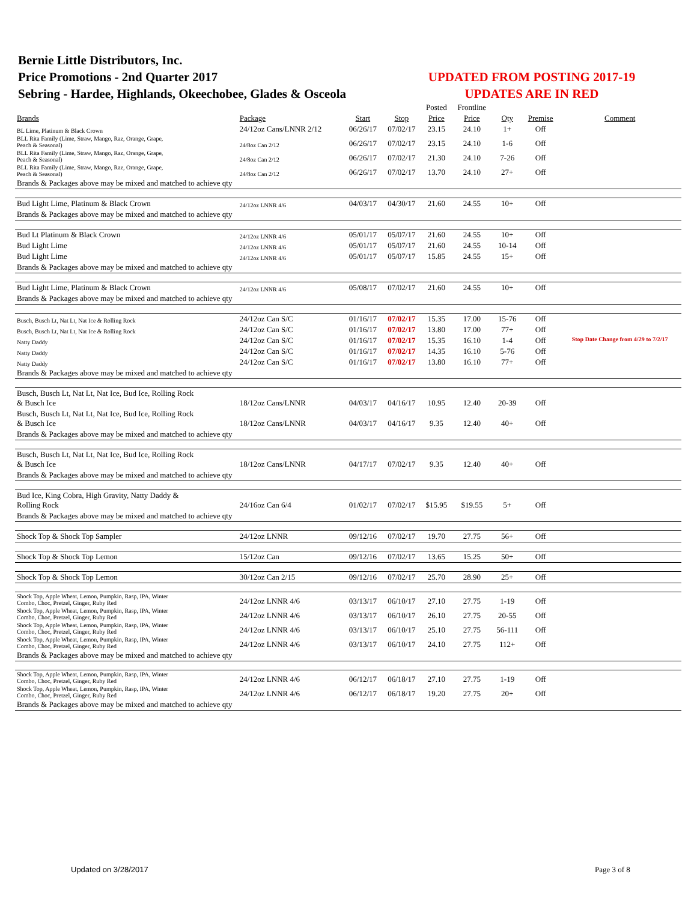Bernie Little Distributors, Inc.
Price Promotions - 2nd Quarter 2017
Sebring - Hardee, Highlands, Okeechobee, Glades & Osceola
UPDATED FROM POSTING 2017-19
UPDATES ARE IN RED
| | | | | Posted | Frontline | | | |
| Brands | Package | Start | Stop | Price | Price | Qty | Premise | Comment |
| BL Lime, Platinum & Black Crown | 24/12oz Cans/LNNR 2/12 | 06/26/17 | 07/02/17 | 23.15 | 24.10 | 1+ | Off | |
| BLL Rita Family (Lime, Straw, Mango, Raz, Orange, Grape, Peach & Seasonal) | 24/8oz Can 2/12 | 06/26/17 | 07/02/17 | 23.15 | 24.10 | 1-6 | Off | |
| BLL Rita Family (Lime, Straw, Mango, Raz, Orange, Grape, Peach & Seasonal) | 24/8oz Can 2/12 | 06/26/17 | 07/02/17 | 21.30 | 24.10 | 7-26 | Off | |
| BLL Rita Family (Lime, Straw, Mango, Raz, Orange, Grape, Peach & Seasonal) | 24/8oz Can 2/12 | 06/26/17 | 07/02/17 | 13.70 | 24.10 | 27+ | Off | |
| Brands & Packages above may be mixed and matched to achieve qty | | | | | | | | |
| Bud Light Lime, Platinum & Black Crown | 24/12oz LNNR 4/6 | 04/03/17 | 04/30/17 | 21.60 | 24.55 | 10+ | Off | |
| Brands & Packages above may be mixed and matched to achieve qty | | | | | | | | |
| Bud Lt Platinum & Black Crown | 24/12oz LNNR 4/6 | 05/01/17 | 05/07/17 | 21.60 | 24.55 | 10+ | Off | |
| Bud Light Lime | 24/12oz LNNR 4/6 | 05/01/17 | 05/07/17 | 21.60 | 24.55 | 10-14 | Off | |
| Bud Light Lime | 24/12oz LNNR 4/6 | 05/01/17 | 05/07/17 | 15.85 | 24.55 | 15+ | Off | |
| Brands & Packages above may be mixed and matched to achieve qty | | | | | | | | |
| Bud Light Lime, Platinum & Black Crown | 24/12oz LNNR 4/6 | 05/08/17 | 07/02/17 | 21.60 | 24.55 | 10+ | Off | |
| Brands & Packages above may be mixed and matched to achieve qty | | | | | | | | |
| Busch, Busch Lt, Nat Lt, Nat Ice & Rolling Rock | 24/12oz Can S/C | 01/16/17 | 07/02/17 | 15.35 | 17.00 | 15-76 | Off | |
| Busch, Busch Lt, Nat Lt, Nat Ice & Rolling Rock | 24/12oz Can S/C | 01/16/17 | 07/02/17 | 13.80 | 17.00 | 77+ | Off | |
| Natty Daddy | 24/12oz Can S/C | 01/16/17 | 07/02/17 | 15.35 | 16.10 | 1-4 | Off | Stop Date Change from 4/29 to 7/2/17 |
| Natty Daddy | 24/12oz Can S/C | 01/16/17 | 07/02/17 | 14.35 | 16.10 | 5-76 | Off | |
| Natty Daddy | 24/12oz Can S/C | 01/16/17 | 07/02/17 | 13.80 | 16.10 | 77+ | Off | |
| Brands & Packages above may be mixed and matched to achieve qty | | | | | | | | |
| Busch, Busch Lt, Nat Lt, Nat Ice, Bud Ice, Rolling Rock & Busch Ice | 18/12oz Cans/LNNR | 04/03/17 | 04/16/17 | 10.95 | 12.40 | 20-39 | Off | |
| Busch, Busch Lt, Nat Lt, Nat Ice, Bud Ice, Rolling Rock & Busch Ice | 18/12oz Cans/LNNR | 04/03/17 | 04/16/17 | 9.35 | 12.40 | 40+ | Off | |
| Brands & Packages above may be mixed and matched to achieve qty | | | | | | | | |
| Busch, Busch Lt, Nat Lt, Nat Ice, Bud Ice, Rolling Rock & Busch Ice | 18/12oz Cans/LNNR | 04/17/17 | 07/02/17 | 9.35 | 12.40 | 40+ | Off | |
| Brands & Packages above may be mixed and matched to achieve qty | | | | | | | | |
| Bud Ice, King Cobra, High Gravity, Natty Daddy & Rolling Rock | 24/16oz Can 6/4 | 01/02/17 | 07/02/17 | $15.95 | $19.55 | 5+ | Off | |
| Brands & Packages above may be mixed and matched to achieve qty | | | | | | | | |
| Shock Top & Shock Top Sampler | 24/12oz LNNR | 09/12/16 | 07/02/17 | 19.70 | 27.75 | 56+ | Off | |
| Shock Top & Shock Top Lemon | 15/12oz Can | 09/12/16 | 07/02/17 | 13.65 | 15.25 | 50+ | Off | |
| Shock Top & Shock Top Lemon | 30/12oz Can 2/15 | 09/12/16 | 07/02/17 | 25.70 | 28.90 | 25+ | Off | |
| Shock Top, Apple Wheat, Lemon, Pumpkin, Rasp, IPA, Winter Combo, Choc, Pretzel, Ginger, Ruby Red | 24/12oz LNNR 4/6 | 03/13/17 | 06/10/17 | 27.10 | 27.75 | 1-19 | Off | |
| Shock Top, Apple Wheat, Lemon, Pumpkin, Rasp, IPA, Winter Combo, Choc, Pretzel, Ginger, Ruby Red | 24/12oz LNNR 4/6 | 03/13/17 | 06/10/17 | 26.10 | 27.75 | 20-55 | Off | |
| Shock Top, Apple Wheat, Lemon, Pumpkin, Rasp, IPA, Winter Combo, Choc, Pretzel, Ginger, Ruby Red | 24/12oz LNNR 4/6 | 03/13/17 | 06/10/17 | 25.10 | 27.75 | 56-111 | Off | |
| Shock Top, Apple Wheat, Lemon, Pumpkin, Rasp, IPA, Winter Combo, Choc, Pretzel, Ginger, Ruby Red | 24/12oz LNNR 4/6 | 03/13/17 | 06/10/17 | 24.10 | 27.75 | 112+ | Off | |
| Brands & Packages above may be mixed and matched to achieve qty | | | | | | | | |
| Shock Top, Apple Wheat, Lemon, Pumpkin, Rasp, IPA, Winter Combo, Choc, Pretzel, Ginger, Ruby Red | 24/12oz LNNR 4/6 | 06/12/17 | 06/18/17 | 27.10 | 27.75 | 1-19 | Off | |
| Shock Top, Apple Wheat, Lemon, Pumpkin, Rasp, IPA, Winter Combo, Choc, Pretzel, Ginger, Ruby Red | 24/12oz LNNR 4/6 | 06/12/17 | 06/18/17 | 19.20 | 27.75 | 20+ | Off | |
| Brands & Packages above may be mixed and matched to achieve qty | | | | | | | | |
Updated on 3/28/2017 Page 3 of 8